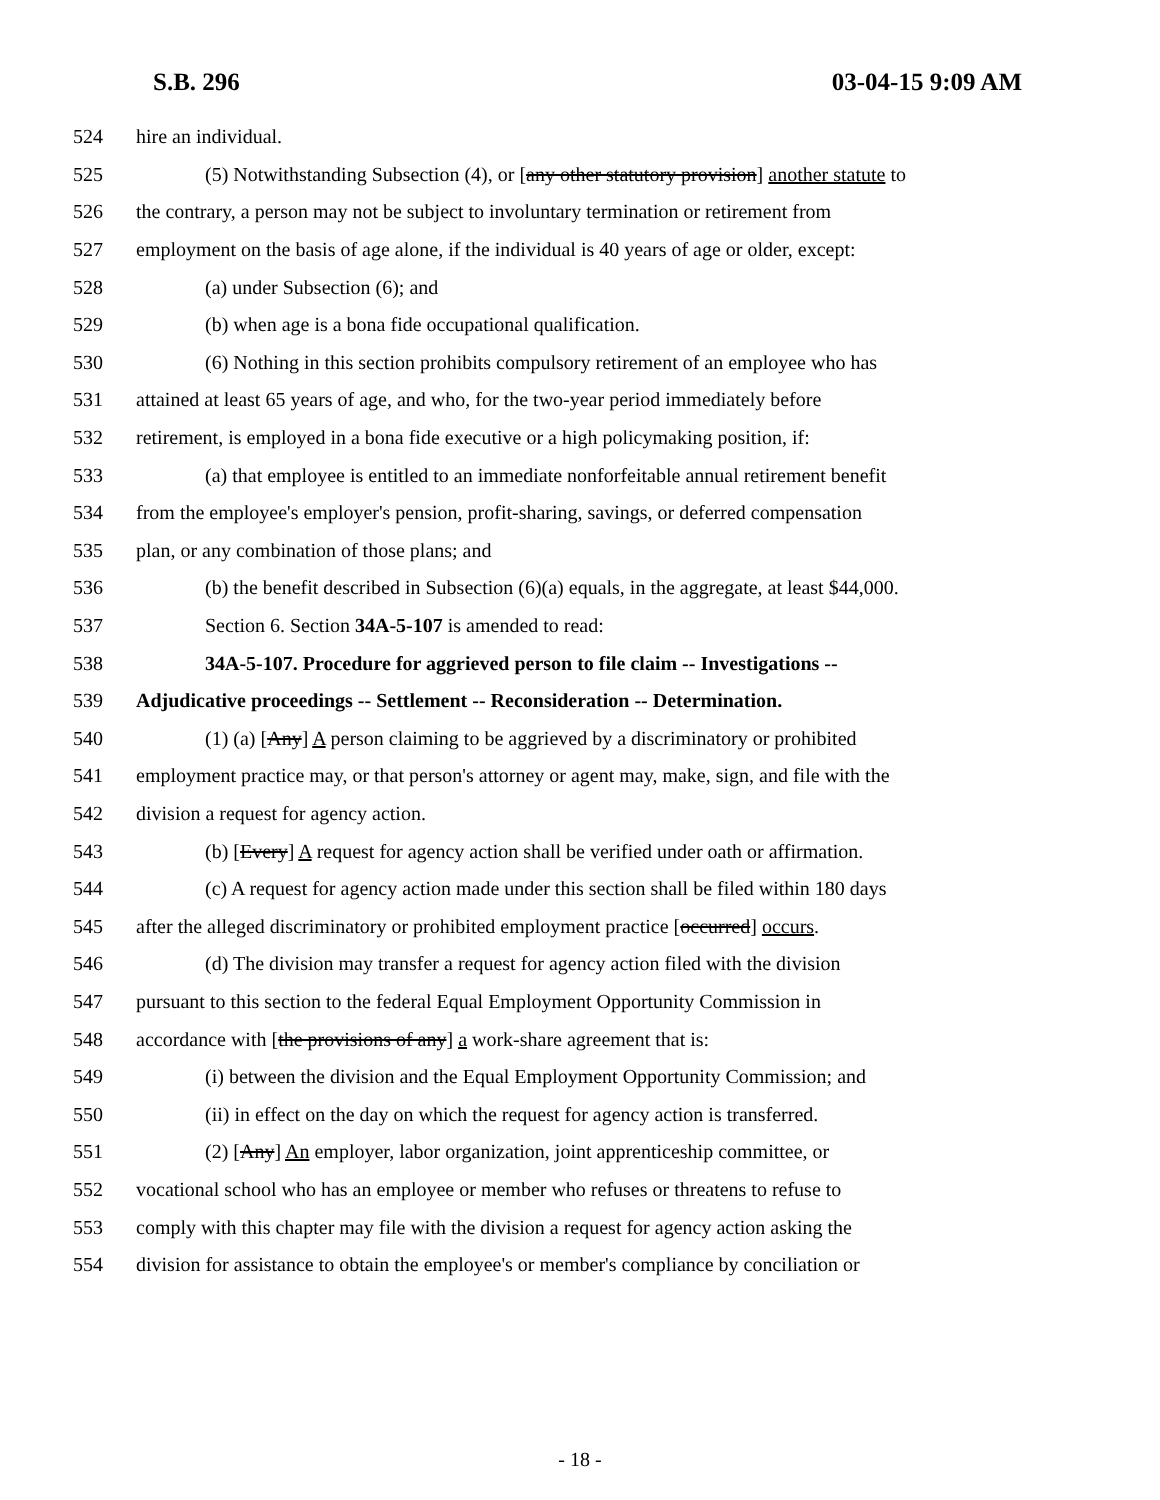S.B. 296 03-04-15 9:09 AM
524 hire an individual.
525 (5) Notwithstanding Subsection (4), or [any other statutory provision] another statute to
526 the contrary, a person may not be subject to involuntary termination or retirement from
527 employment on the basis of age alone, if the individual is 40 years of age or older, except:
528 (a) under Subsection (6); and
529 (b) when age is a bona fide occupational qualification.
530 (6) Nothing in this section prohibits compulsory retirement of an employee who has
531 attained at least 65 years of age, and who, for the two-year period immediately before
532 retirement, is employed in a bona fide executive or a high policymaking position, if:
533 (a) that employee is entitled to an immediate nonforfeitable annual retirement benefit
534 from the employee's employer's pension, profit-sharing, savings, or deferred compensation
535 plan, or any combination of those plans; and
536 (b) the benefit described in Subsection (6)(a) equals, in the aggregate, at least $44,000.
537 Section 6. Section 34A-5-107 is amended to read:
538 34A-5-107. Procedure for aggrieved person to file claim -- Investigations --
539 Adjudicative proceedings -- Settlement -- Reconsideration -- Determination.
540 (1) (a) [Any] A person claiming to be aggrieved by a discriminatory or prohibited
541 employment practice may, or that person's attorney or agent may, make, sign, and file with the
542 division a request for agency action.
543 (b) [Every] A request for agency action shall be verified under oath or affirmation.
544 (c) A request for agency action made under this section shall be filed within 180 days
545 after the alleged discriminatory or prohibited employment practice [occurred] occurs.
546 (d) The division may transfer a request for agency action filed with the division
547 pursuant to this section to the federal Equal Employment Opportunity Commission in
548 accordance with [the provisions of any] a work-share agreement that is:
549 (i) between the division and the Equal Employment Opportunity Commission; and
550 (ii) in effect on the day on which the request for agency action is transferred.
551 (2) [Any] An employer, labor organization, joint apprenticeship committee, or
552 vocational school who has an employee or member who refuses or threatens to refuse to
553 comply with this chapter may file with the division a request for agency action asking the
554 division for assistance to obtain the employee's or member's compliance by conciliation or
- 18 -